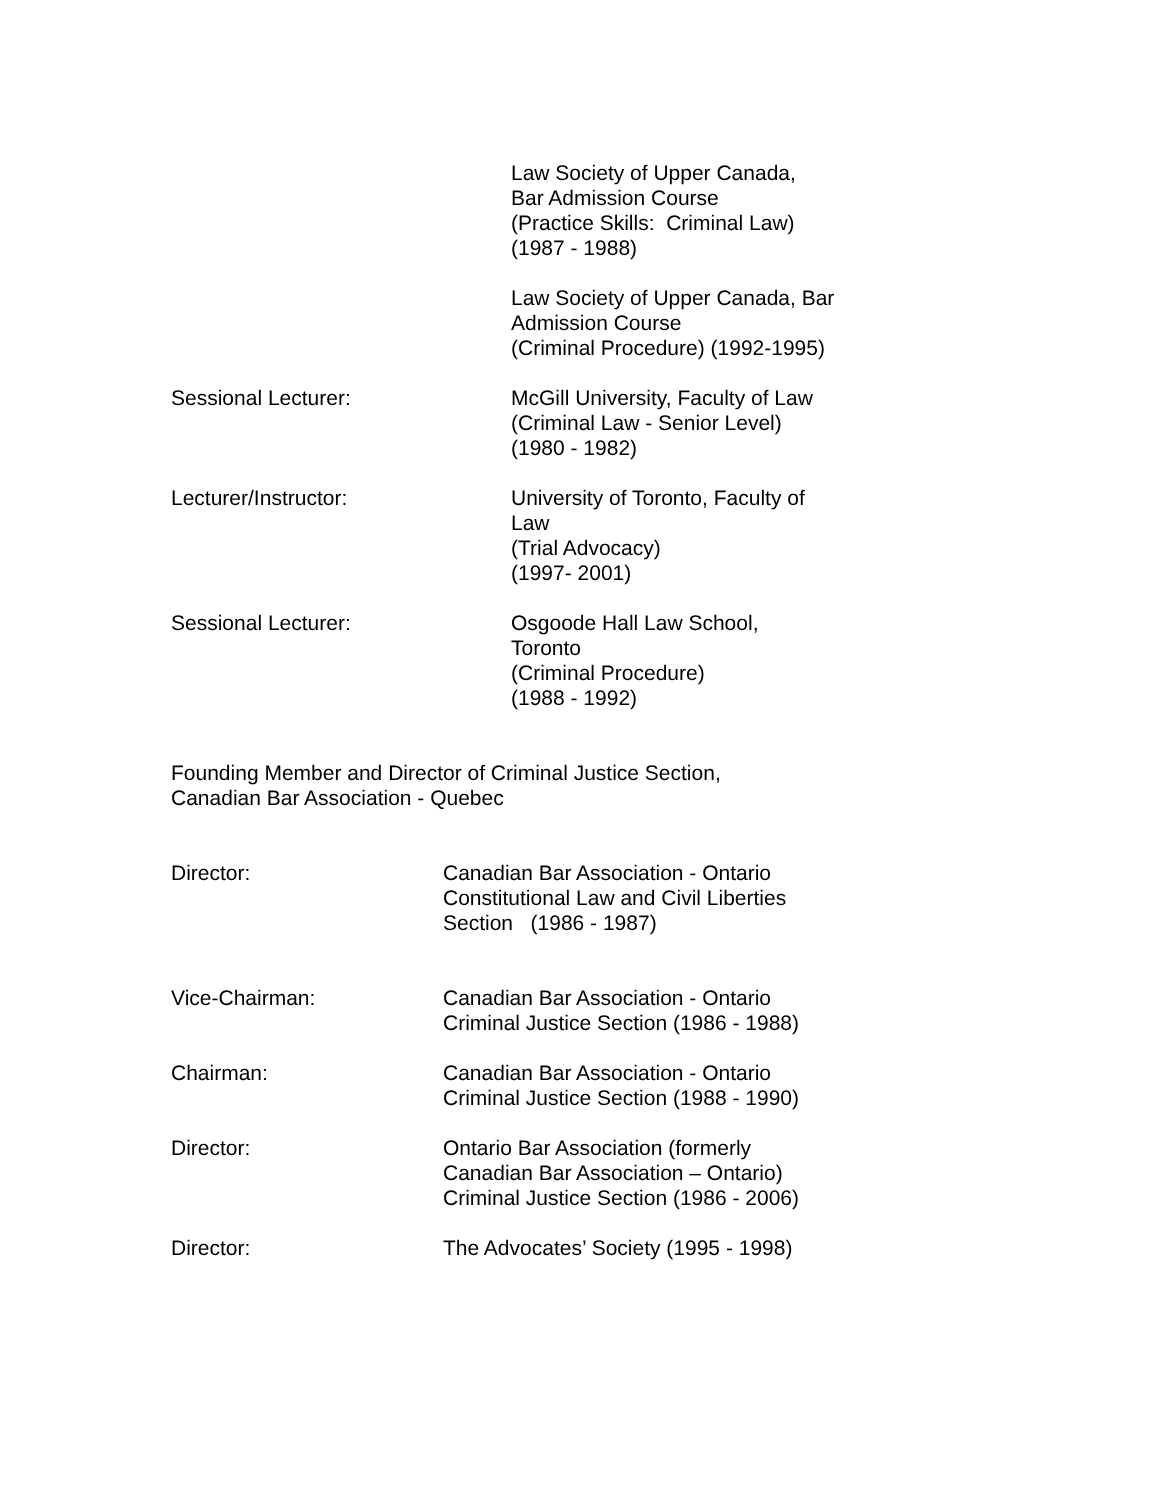Law Society of Upper Canada,
Bar Admission Course
(Practice Skills: Criminal Law)
(1987 - 1988)
Law Society of Upper Canada, Bar
Admission Course
(Criminal Procedure) (1992-1995)
Sessional Lecturer: McGill University, Faculty of Law
(Criminal Law - Senior Level)
(1980 - 1982)
Lecturer/Instructor: University of Toronto, Faculty of
Law
(Trial Advocacy)
(1997- 2001)
Sessional Lecturer: Osgoode Hall Law School,
Toronto
(Criminal Procedure)
(1988 - 1992)
Founding Member and Director of Criminal Justice Section,
Canadian Bar Association - Quebec
Director: Canadian Bar Association - Ontario
Constitutional Law and Civil Liberties
Section (1986 - 1987)
Vice-Chairman: Canadian Bar Association - Ontario
Criminal Justice Section (1986 - 1988)
Chairman: Canadian Bar Association - Ontario
Criminal Justice Section (1988 - 1990)
Director: Ontario Bar Association (formerly
Canadian Bar Association – Ontario)
Criminal Justice Section (1986 - 2006)
Director: The Advocates’ Society (1995 - 1998)